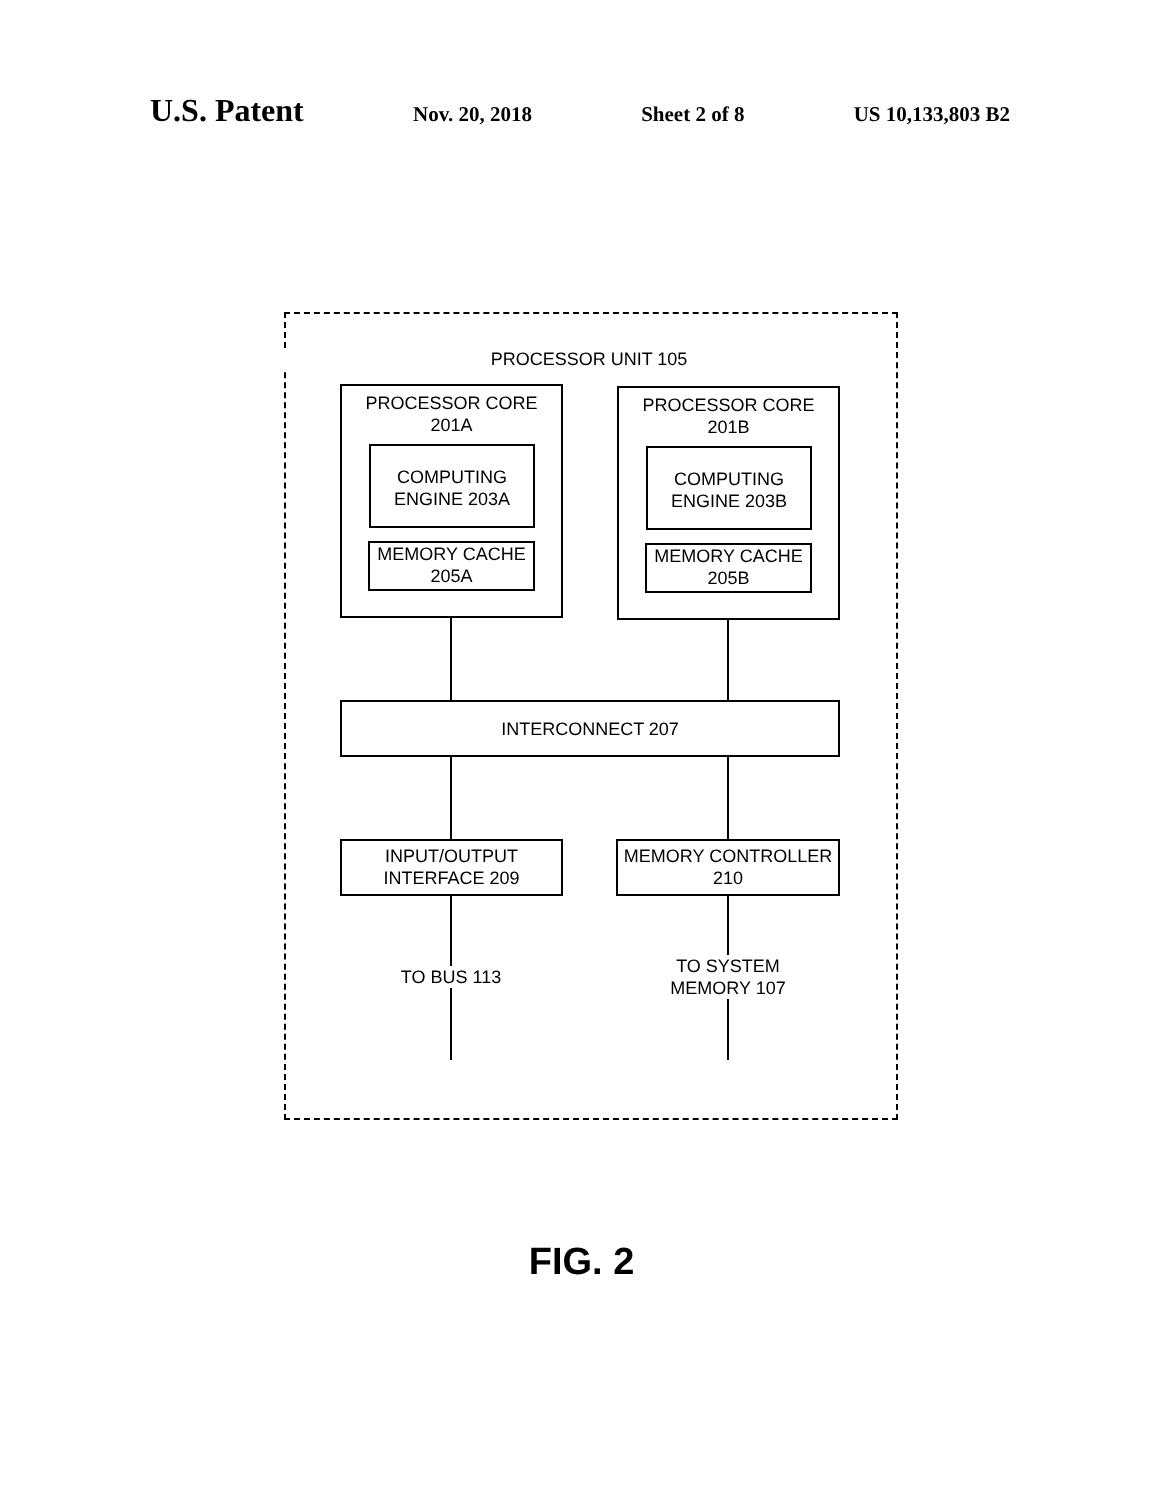U.S. Patent Nov. 20, 2018 Sheet 2 of 8 US 10,133,803 B2
PROCESSOR UNIT 105
PROCESSOR CORE
201A
COMPUTING
ENGINE 203A
MEMORY CACHE
205A
PROCESSOR CORE
201B
COMPUTING
ENGINE 203B
MEMORY CACHE
205B
INTERCONNECT 207
INPUT/OUTPUT
INTERFACE 209
MEMORY CONTROLLER
210
TO BUS 113
TO SYSTEM
MEMORY 107
FIG. 2